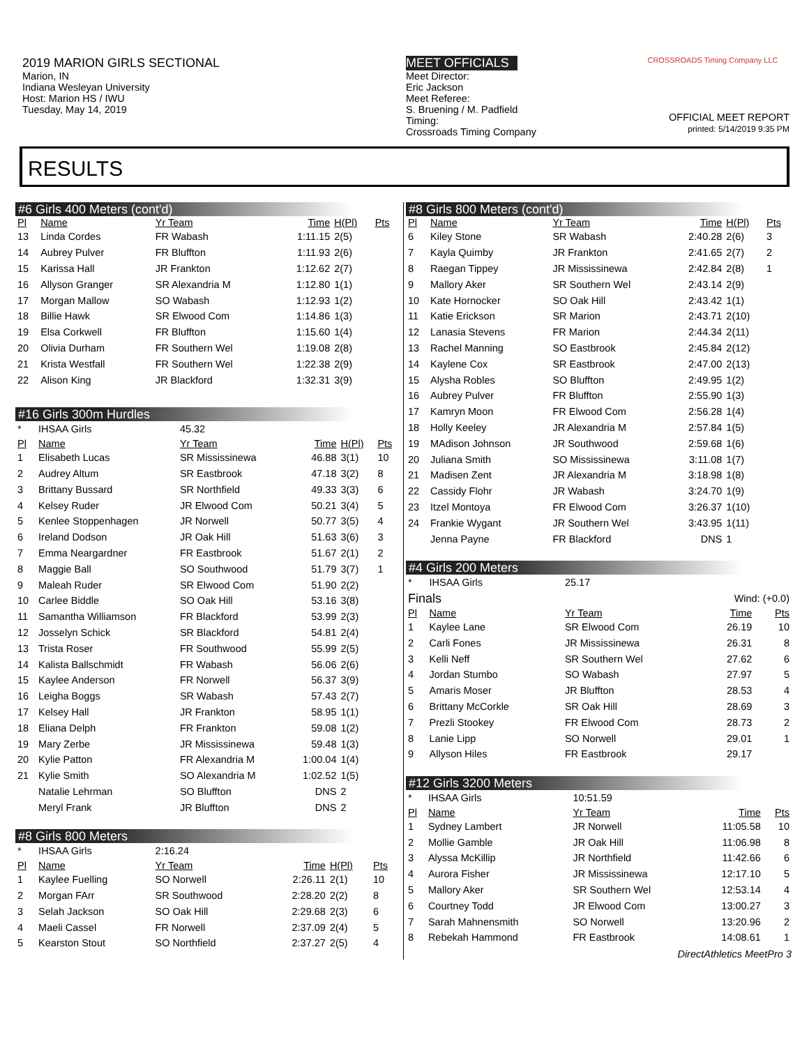2019 MARION GIRLS SECTIONAL
Marion, IN
Indiana Wesleyan University
Host: Marion HS / IWU
Tuesday, May 14, 2019
MEET OFFICIALS
Meet Director:
Eric Jackson
Meet Referee:
S. Bruening / M. Padfield
Timing:
Crossroads Timing Company
CROSSROADS Timing Company LLC
OFFICIAL MEET REPORT
printed: 5/14/2019 9:35 PM
RESULTS
#6 Girls 400 Meters (cont'd)
| Pl | Name | Yr Team | Time | H(Pl) | Pts |
| --- | --- | --- | --- | --- | --- |
| 13 | Linda Cordes | FR Wabash | 1:11.15 | 2(5) | |
| 14 | Aubrey Pulver | FR Bluffton | 1:11.93 | 2(6) | |
| 15 | Karissa Hall | JR Frankton | 1:12.62 | 2(7) | |
| 16 | Allyson Granger | SR Alexandria M | 1:12.80 | 1(1) | |
| 17 | Morgan Mallow | SO Wabash | 1:12.93 | 1(2) | |
| 18 | Billie Hawk | SR Elwood Com | 1:14.86 | 1(3) | |
| 19 | Elsa Corkwell | FR Bluffton | 1:15.60 | 1(4) | |
| 20 | Olivia Durham | FR Southern Wel | 1:19.08 | 2(8) | |
| 21 | Krista Westfall | FR Southern Wel | 1:22.38 | 2(9) | |
| 22 | Alison King | JR Blackford | 1:32.31 | 3(9) | |
#16 Girls 300m Hurdles
| * | IHSAA Girls | 45.32 | | | |
| Pl | Name | Yr Team | Time | H(Pl) | Pts |
| 1 | Elisabeth Lucas | SR Mississinewa | 46.88 | 3(1) | 10 |
| 2 | Audrey Altum | SR Eastbrook | 47.18 | 3(2) | 8 |
| 3 | Brittany Bussard | SR Northfield | 49.33 | 3(3) | 6 |
| 4 | Kelsey Ruder | JR Elwood Com | 50.21 | 3(4) | 5 |
| 5 | Kenlee Stoppenhagen | JR Norwell | 50.77 | 3(5) | 4 |
| 6 | Ireland Dodson | JR Oak Hill | 51.63 | 3(6) | 3 |
| 7 | Emma Neargardner | FR Eastbrook | 51.67 | 2(1) | 2 |
| 8 | Maggie Ball | SO Southwood | 51.79 | 3(7) | 1 |
| 9 | Maleah Ruder | SR Elwood Com | 51.90 | 2(2) | |
| 10 | Carlee Biddle | SO Oak Hill | 53.16 | 3(8) | |
| 11 | Samantha Williamson | FR Blackford | 53.99 | 2(3) | |
| 12 | Josselyn Schick | SR Blackford | 54.81 | 2(4) | |
| 13 | Trista Roser | FR Southwood | 55.99 | 2(5) | |
| 14 | Kalista Ballschmidt | FR Wabash | 56.06 | 2(6) | |
| 15 | Kaylee Anderson | FR Norwell | 56.37 | 3(9) | |
| 16 | Leigha Boggs | SR Wabash | 57.43 | 2(7) | |
| 17 | Kelsey Hall | JR Frankton | 58.95 | 1(1) | |
| 18 | Eliana Delph | FR Frankton | 59.08 | 1(2) | |
| 19 | Mary Zerbe | JR Mississinewa | 59.48 | 1(3) | |
| 20 | Kylie Patton | FR Alexandria M | 1:00.04 | 1(4) | |
| 21 | Kylie Smith | SO Alexandria M | 1:02.52 | 1(5) | |
| | Natalie Lehrman | SO Bluffton | DNS | 2 | |
| | Meryl Frank | JR Bluffton | DNS | 2 | |
#8 Girls 800 Meters
| * | IHSAA Girls | 2:16.24 | | | |
| Pl | Name | Yr Team | Time | H(Pl) | Pts |
| 1 | Kaylee Fuelling | SO Norwell | 2:26.11 | 2(1) | 10 |
| 2 | Morgan FArr | SR Southwood | 2:28.20 | 2(2) | 8 |
| 3 | Selah Jackson | SO Oak Hill | 2:29.68 | 2(3) | 6 |
| 4 | Maeli Cassel | FR Norwell | 2:37.09 | 2(4) | 5 |
| 5 | Kearston Stout | SO Northfield | 2:37.27 | 2(5) | 4 |
#8 Girls 800 Meters (cont'd)
| Pl | Name | Yr Team | Time | H(Pl) | Pts |
| --- | --- | --- | --- | --- | --- |
| 6 | Kiley Stone | SR Wabash | 2:40.28 | 2(6) | 3 |
| 7 | Kayla Quimby | JR Frankton | 2:41.65 | 2(7) | 2 |
| 8 | Raegan Tippey | JR Mississinewa | 2:42.84 | 2(8) | 1 |
| 9 | Mallory Aker | SR Southern Wel | 2:43.14 | 2(9) | |
| 10 | Kate Hornocker | SO Oak Hill | 2:43.42 | 1(1) | |
| 11 | Katie Erickson | SR Marion | 2:43.71 | 2(10) | |
| 12 | Lanasia Stevens | FR Marion | 2:44.34 | 2(11) | |
| 13 | Rachel Manning | SO Eastbrook | 2:45.84 | 2(12) | |
| 14 | Kaylene Cox | SR Eastbrook | 2:47.00 | 2(13) | |
| 15 | Alysha Robles | SO Bluffton | 2:49.95 | 1(2) | |
| 16 | Aubrey Pulver | FR Bluffton | 2:55.90 | 1(3) | |
| 17 | Kamryn Moon | FR Elwood Com | 2:56.28 | 1(4) | |
| 18 | Holly Keeley | JR Alexandria M | 2:57.84 | 1(5) | |
| 19 | MAdison Johnson | JR Southwood | 2:59.68 | 1(6) | |
| 20 | Juliana Smith | SO Mississinewa | 3:11.08 | 1(7) | |
| 21 | Madisen Zent | JR Alexandria M | 3:18.98 | 1(8) | |
| 22 | Cassidy Flohr | JR Wabash | 3:24.70 | 1(9) | |
| 23 | Itzel Montoya | FR Elwood Com | 3:26.37 | 1(10) | |
| 24 | Frankie Wygant | JR Southern Wel | 3:43.95 | 1(11) | |
| | Jenna Payne | FR Blackford | DNS | 1 | |
#4 Girls 200 Meters
| * | IHSAA Girls | 25.17 | | |
| Finals | | | Wind: (+0.0) | |
| Pl | Name | Yr Team | Time | Pts |
| 1 | Kaylee Lane | SR Elwood Com | 26.19 | 10 |
| 2 | Carli Fones | JR Mississinewa | 26.31 | 8 |
| 3 | Kelli Neff | SR Southern Wel | 27.62 | 6 |
| 4 | Jordan Stumbo | SO Wabash | 27.97 | 5 |
| 5 | Amaris Moser | JR Bluffton | 28.53 | 4 |
| 6 | Brittany McCorkle | SR Oak Hill | 28.69 | 3 |
| 7 | Prezli Stookey | FR Elwood Com | 28.73 | 2 |
| 8 | Lanie Lipp | SO Norwell | 29.01 | 1 |
| 9 | Allyson Hiles | FR Eastbrook | 29.17 | |
#12 Girls 3200 Meters
| * | IHSAA Girls | 10:51.59 | | |
| Pl | Name | Yr Team | Time | Pts |
| 1 | Sydney Lambert | JR Norwell | 11:05.58 | 10 |
| 2 | Mollie Gamble | JR Oak Hill | 11:06.98 | 8 |
| 3 | Alyssa McKillip | JR Northfield | 11:42.66 | 6 |
| 4 | Aurora Fisher | JR Mississinewa | 12:17.10 | 5 |
| 5 | Mallory Aker | SR Southern Wel | 12:53.14 | 4 |
| 6 | Courtney Todd | JR Elwood Com | 13:00.27 | 3 |
| 7 | Sarah Mahnensmith | SO Norwell | 13:20.96 | 2 |
| 8 | Rebekah Hammond | FR Eastbrook | 14:08.61 | 1 |
DirectAthletics MeetPro 3